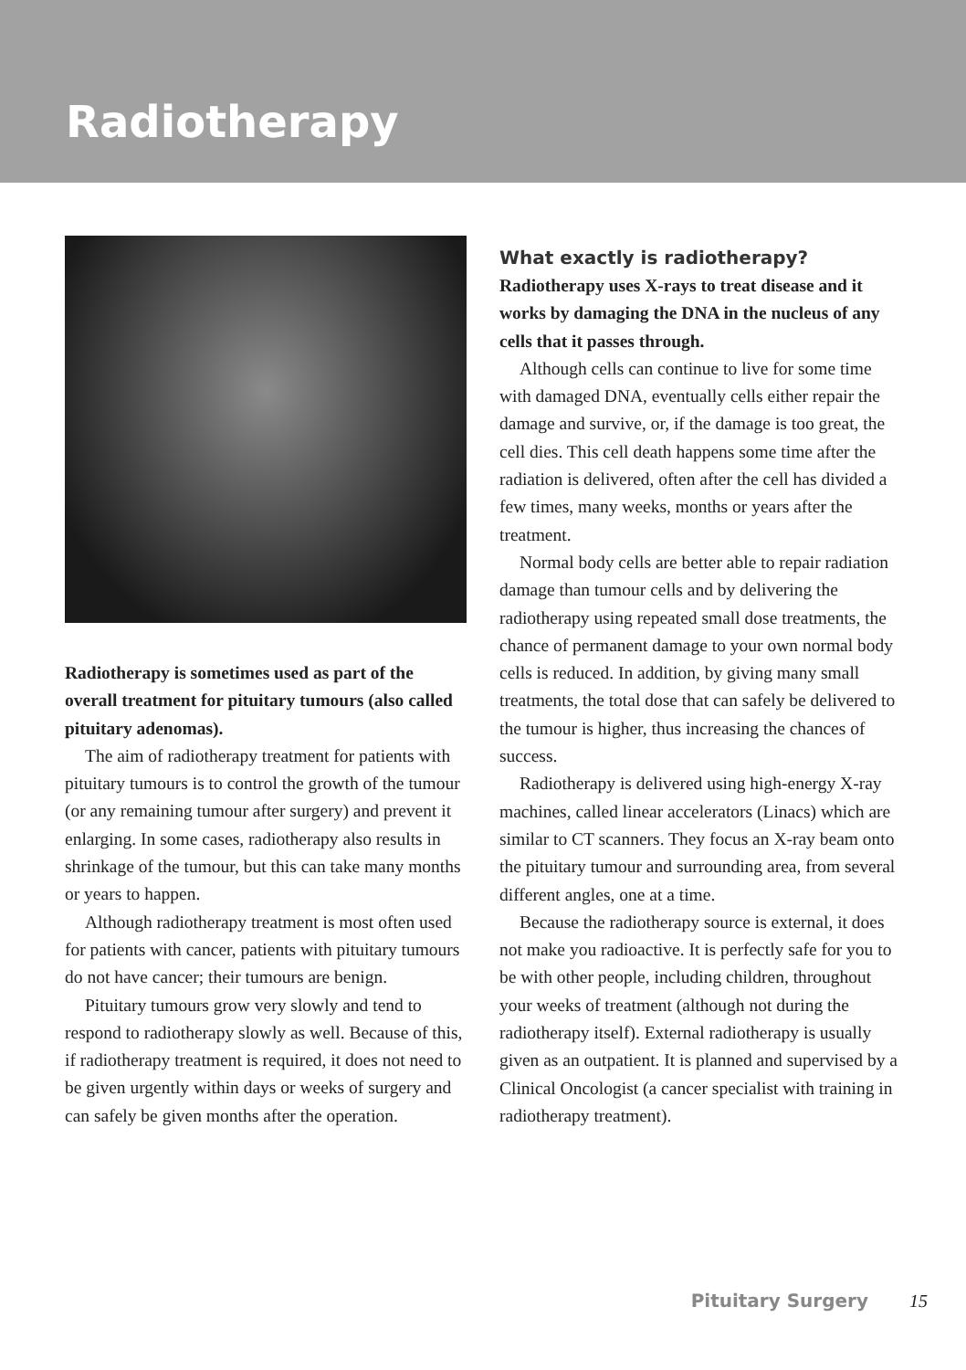Radiotherapy
Radiotherapy is sometimes used as part of the overall treatment for pituitary tumours (also called pituitary adenomas).
The aim of radiotherapy treatment for patients with pituitary tumours is to control the growth of the tumour (or any remaining tumour after surgery) and prevent it enlarging. In some cases, radiotherapy also results in shrinkage of the tumour, but this can take many months or years to happen.
Although radiotherapy treatment is most often used for patients with cancer, patients with pituitary tumours do not have cancer; their tumours are benign.
Pituitary tumours grow very slowly and tend to respond to radiotherapy slowly as well. Because of this, if radiotherapy treatment is required, it does not need to be given urgently within days or weeks of surgery and can safely be given months after the operation.
What exactly is radiotherapy?
Radiotherapy uses X-rays to treat disease and it works by damaging the DNA in the nucleus of any cells that it passes through.
Although cells can continue to live for some time with damaged DNA, eventually cells either repair the damage and survive, or, if the damage is too great, the cell dies. This cell death happens some time after the radiation is delivered, often after the cell has divided a few times, many weeks, months or years after the treatment.
Normal body cells are better able to repair radiation damage than tumour cells and by delivering the radiotherapy using repeated small dose treatments, the chance of permanent damage to your own normal body cells is reduced. In addition, by giving many small treatments, the total dose that can safely be delivered to the tumour is higher, thus increasing the chances of success.
Radiotherapy is delivered using high-energy X-ray machines, called linear accelerators (Linacs) which are similar to CT scanners. They focus an X-ray beam onto the pituitary tumour and surrounding area, from several different angles, one at a time.
Because the radiotherapy source is external, it does not make you radioactive. It is perfectly safe for you to be with other people, including children, throughout your weeks of treatment (although not during the radiotherapy itself). External radiotherapy is usually given as an outpatient. It is planned and supervised by a Clinical Oncologist (a cancer specialist with training in radiotherapy treatment).
Pituitary Surgery 15